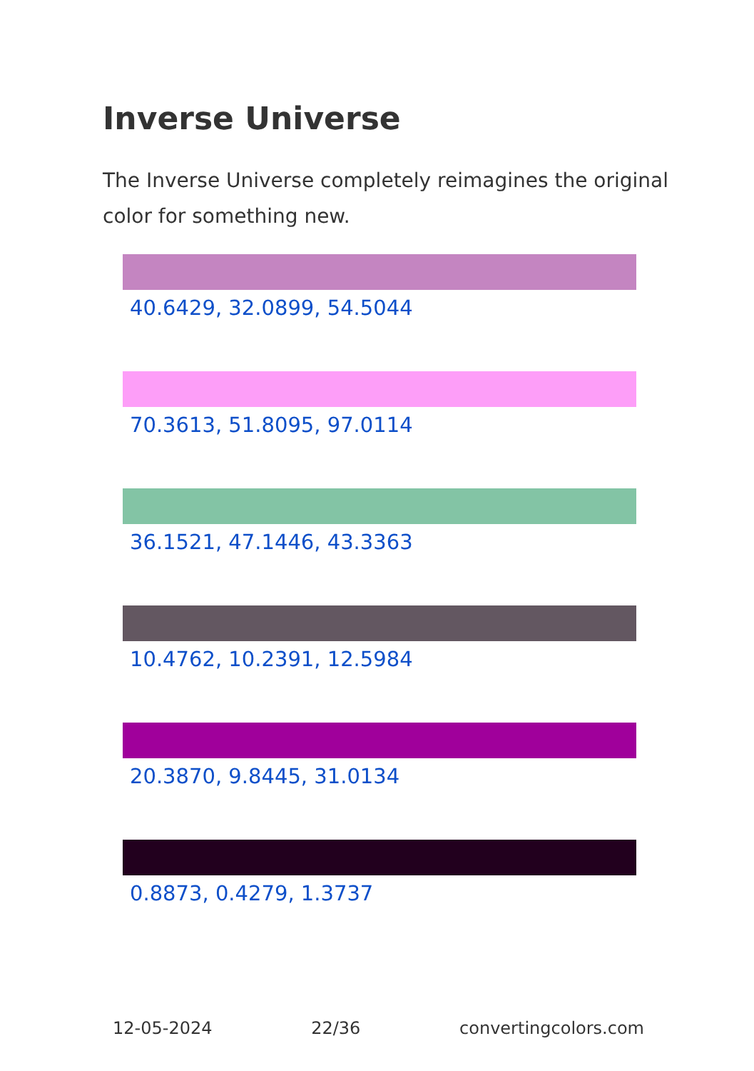Inverse Universe
The Inverse Universe completely reimagines the original color for something new.
40.6429, 32.0899, 54.5044
70.3613, 51.8095, 97.0114
36.1521, 47.1446, 43.3363
10.4762, 10.2391, 12.5984
20.3870, 9.8445, 31.0134
0.8873, 0.4279, 1.3737
12-05-2024 22/36 convertingcolors.com